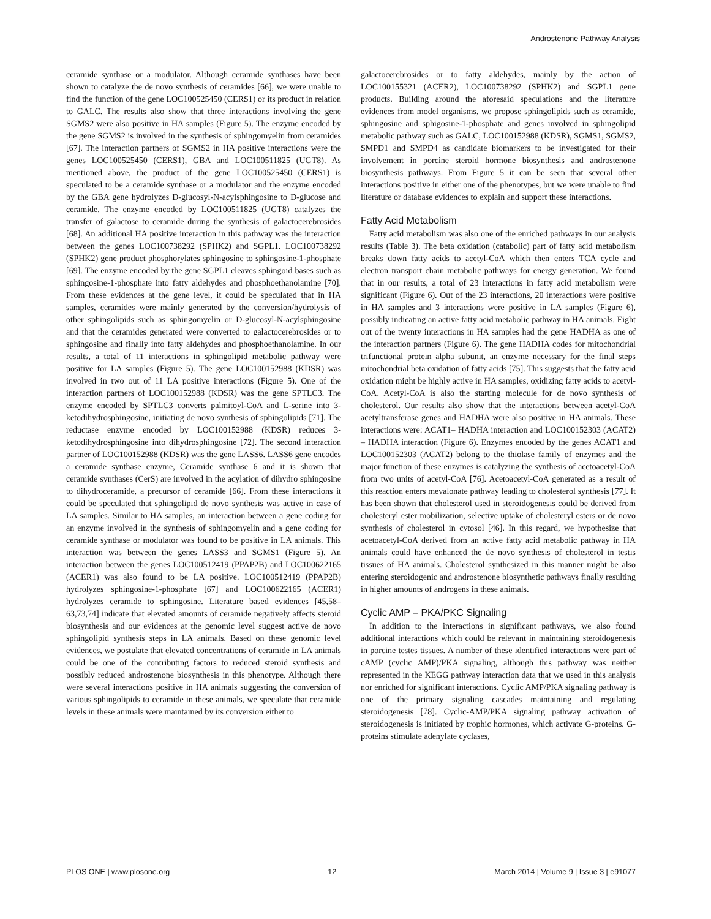Androstenone Pathway Analysis
ceramide synthase or a modulator. Although ceramide synthases have been shown to catalyze the de novo synthesis of ceramides [66], we were unable to find the function of the gene LOC100525450 (CERS1) or its product in relation to GALC. The results also show that three interactions involving the gene SGMS2 were also positive in HA samples (Figure 5). The enzyme encoded by the gene SGMS2 is involved in the synthesis of sphingomyelin from ceramides [67]. The interaction partners of SGMS2 in HA positive interactions were the genes LOC100525450 (CERS1), GBA and LOC100511825 (UGT8). As mentioned above, the product of the gene LOC100525450 (CERS1) is speculated to be a ceramide synthase or a modulator and the enzyme encoded by the GBA gene hydrolyzes D-glucosyl-N-acylsphingosine to D-glucose and ceramide. The enzyme encoded by LOC100511825 (UGT8) catalyzes the transfer of galactose to ceramide during the synthesis of galactocerebrosides [68]. An additional HA positive interaction in this pathway was the interaction between the genes LOC100738292 (SPHK2) and SGPL1. LOC100738292 (SPHK2) gene product phosphorylates sphingosine to sphingosine-1-phosphate [69]. The enzyme encoded by the gene SGPL1 cleaves sphingoid bases such as sphingosine-1-phosphate into fatty aldehydes and phosphoethanolamine [70]. From these evidences at the gene level, it could be speculated that in HA samples, ceramides were mainly generated by the conversion/hydrolysis of other sphingolipids such as sphingomyelin or D-glucosyl-N-acylsphingosine and that the ceramides generated were converted to galactocerebrosides or to sphingosine and finally into fatty aldehydes and phosphoethanolamine. In our results, a total of 11 interactions in sphingolipid metabolic pathway were positive for LA samples (Figure 5). The gene LOC100152988 (KDSR) was involved in two out of 11 LA positive interactions (Figure 5). One of the interaction partners of LOC100152988 (KDSR) was the gene SPTLC3. The enzyme encoded by SPTLC3 converts palmitoyl-CoA and L-serine into 3-ketodihydrosphingosine, initiating de novo synthesis of sphingolipids [71]. The reductase enzyme encoded by LOC100152988 (KDSR) reduces 3-ketodihydrosphingosine into dihydrosphingosine [72]. The second interaction partner of LOC100152988 (KDSR) was the gene LASS6. LASS6 gene encodes a ceramide synthase enzyme, Ceramide synthase 6 and it is shown that ceramide synthases (CerS) are involved in the acylation of dihydro sphingosine to dihydroceramide, a precursor of ceramide [66]. From these interactions it could be speculated that sphingolipid de novo synthesis was active in case of LA samples. Similar to HA samples, an interaction between a gene coding for an enzyme involved in the synthesis of sphingomyelin and a gene coding for ceramide synthase or modulator was found to be positive in LA animals. This interaction was between the genes LASS3 and SGMS1 (Figure 5). An interaction between the genes LOC100512419 (PPAP2B) and LOC100622165 (ACER1) was also found to be LA positive. LOC100512419 (PPAP2B) hydrolyzes sphingosine-1-phosphate [67] and LOC100622165 (ACER1) hydrolyzes ceramide to sphingosine. Literature based evidences [45,58–63,73,74] indicate that elevated amounts of ceramide negatively affects steroid biosynthesis and our evidences at the genomic level suggest active de novo sphingolipid synthesis steps in LA animals. Based on these genomic level evidences, we postulate that elevated concentrations of ceramide in LA animals could be one of the contributing factors to reduced steroid synthesis and possibly reduced androstenone biosynthesis in this phenotype. Although there were several interactions positive in HA animals suggesting the conversion of various sphingolipids to ceramide in these animals, we speculate that ceramide levels in these animals were maintained by its conversion either to
galactocerebrosides or to fatty aldehydes, mainly by the action of LOC100155321 (ACER2), LOC100738292 (SPHK2) and SGPL1 gene products. Building around the aforesaid speculations and the literature evidences from model organisms, we propose sphingolipids such as ceramide, sphingosine and sphigosine-1-phosphate and genes involved in sphingolipid metabolic pathway such as GALC, LOC100152988 (KDSR), SGMS1, SGMS2, SMPD1 and SMPD4 as candidate biomarkers to be investigated for their involvement in porcine steroid hormone biosynthesis and androstenone biosynthesis pathways. From Figure 5 it can be seen that several other interactions positive in either one of the phenotypes, but we were unable to find literature or database evidences to explain and support these interactions.
Fatty Acid Metabolism
Fatty acid metabolism was also one of the enriched pathways in our analysis results (Table 3). The beta oxidation (catabolic) part of fatty acid metabolism breaks down fatty acids to acetyl-CoA which then enters TCA cycle and electron transport chain metabolic pathways for energy generation. We found that in our results, a total of 23 interactions in fatty acid metabolism were significant (Figure 6). Out of the 23 interactions, 20 interactions were positive in HA samples and 3 interactions were positive in LA samples (Figure 6), possibly indicating an active fatty acid metabolic pathway in HA animals. Eight out of the twenty interactions in HA samples had the gene HADHA as one of the interaction partners (Figure 6). The gene HADHA codes for mitochondrial trifunctional protein alpha subunit, an enzyme necessary for the final steps mitochondrial beta oxidation of fatty acids [75]. This suggests that the fatty acid oxidation might be highly active in HA samples, oxidizing fatty acids to acetyl-CoA. Acetyl-CoA is also the starting molecule for de novo synthesis of cholesterol. Our results also show that the interactions between acetyl-CoA acetyltransferase genes and HADHA were also positive in HA animals. These interactions were: ACAT1– HADHA interaction and LOC100152303 (ACAT2) – HADHA interaction (Figure 6). Enzymes encoded by the genes ACAT1 and LOC100152303 (ACAT2) belong to the thiolase family of enzymes and the major function of these enzymes is catalyzing the synthesis of acetoacetyl-CoA from two units of acetyl-CoA [76]. Acetoacetyl-CoA generated as a result of this reaction enters mevalonate pathway leading to cholesterol synthesis [77]. It has been shown that cholesterol used in steroidogenesis could be derived from cholesteryl ester mobilization, selective uptake of cholesteryl esters or de novo synthesis of cholesterol in cytosol [46]. In this regard, we hypothesize that acetoacetyl-CoA derived from an active fatty acid metabolic pathway in HA animals could have enhanced the de novo synthesis of cholesterol in testis tissues of HA animals. Cholesterol synthesized in this manner might be also entering steroidogenic and androstenone biosynthetic pathways finally resulting in higher amounts of androgens in these animals.
Cyclic AMP – PKA/PKC Signaling
In addition to the interactions in significant pathways, we also found additional interactions which could be relevant in maintaining steroidogenesis in porcine testes tissues. A number of these identified interactions were part of cAMP (cyclic AMP)/PKA signaling, although this pathway was neither represented in the KEGG pathway interaction data that we used in this analysis nor enriched for significant interactions. Cyclic AMP/PKA signaling pathway is one of the primary signaling cascades maintaining and regulating steroidogenesis [78]. Cyclic-AMP/PKA signaling pathway activation of steroidogenesis is initiated by trophic hormones, which activate G-proteins. G-proteins stimulate adenylate cyclases,
PLOS ONE | www.plosone.org 12 March 2014 | Volume 9 | Issue 3 | e91077